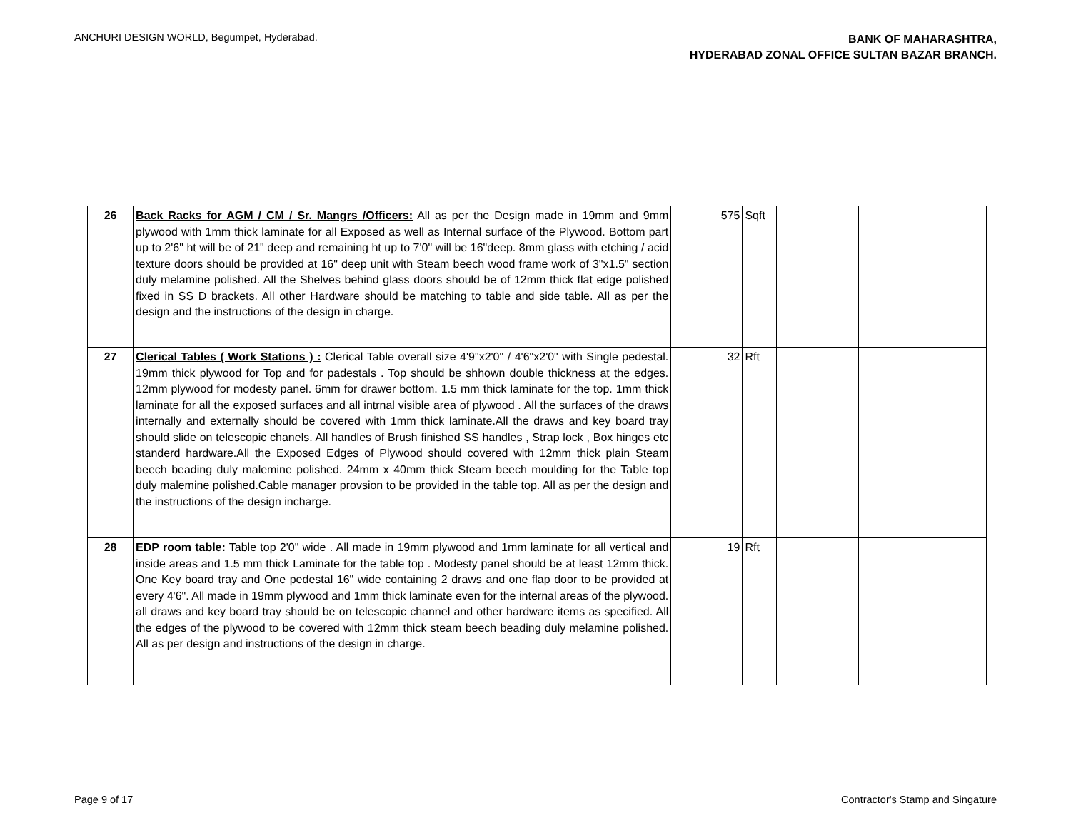ANCHURI DESIGN WORLD, Begumpet, Hyderabad.
BANK OF MAHARASHTRA,
HYDERABAD ZONAL OFFICE SULTAN BAZAR BRANCH.
| 26 | Back Racks for AGM / CM / Sr. Mangrs /Officers: All as per the Design made in 19mm and 9mm plywood with 1mm thick laminate for all Exposed as well as Internal surface of the Plywood. Bottom part up to 2'6" ht will be of 21" deep and remaining ht up to 7'0" will be 16"deep. 8mm glass with etching / acid texture doors should be provided at 16" deep unit with Steam beech wood frame work of 3"x1.5" section duly melamine polished. All the Shelves behind glass doors should be of 12mm thick flat edge polished fixed in SS D brackets. All other Hardware should be matching to table and side table. All as per the design and the instructions of the design in charge. | 575 | Sqft | | |
| 27 | Clerical Tables ( Work Stations ) : Clerical Table overall size 4'9"x2'0" / 4'6"x2'0" with Single pedestal. 19mm thick plywood for Top and for padestals . Top should be shhown double thickness at the edges. 12mm plywood for modesty panel. 6mm for drawer bottom. 1.5 mm thick laminate for the top. 1mm thick laminate for all the exposed surfaces and all intrnal visible area of plywood . All the surfaces of the draws internally and externally should be covered with 1mm thick laminate.All the draws and key board tray should slide on telescopic chanels. All handles of Brush finished SS handles , Strap lock , Box hinges etc standerd hardware.All the Exposed Edges of Plywood should covered with 12mm thick plain Steam beech beading duly malemine polished. 24mm x 40mm thick Steam beech moulding for the Table top duly malemine polished.Cable manager provsion to be provided in the table top. All as per the design and the instructions of the design incharge. | 32 | Rft | | |
| 28 | EDP room table: Table top 2'0" wide . All made in 19mm plywood and 1mm laminate for all vertical and inside areas and 1.5 mm thick Laminate for the table top . Modesty panel should be at least 12mm thick. One Key board tray and One pedestal 16" wide containing 2 draws and one flap door to be provided at every 4'6". All made in 19mm plywood and 1mm thick laminate even for the internal areas of the plywood. all draws and key board tray should be on telescopic channel and other hardware items as specified. All the edges of the plywood to be covered with 12mm thick steam beech beading duly melamine polished. All as per design and instructions of the design in charge. | 19 | Rft | | |
Page 9 of 17 Contractor's Stamp and Singature